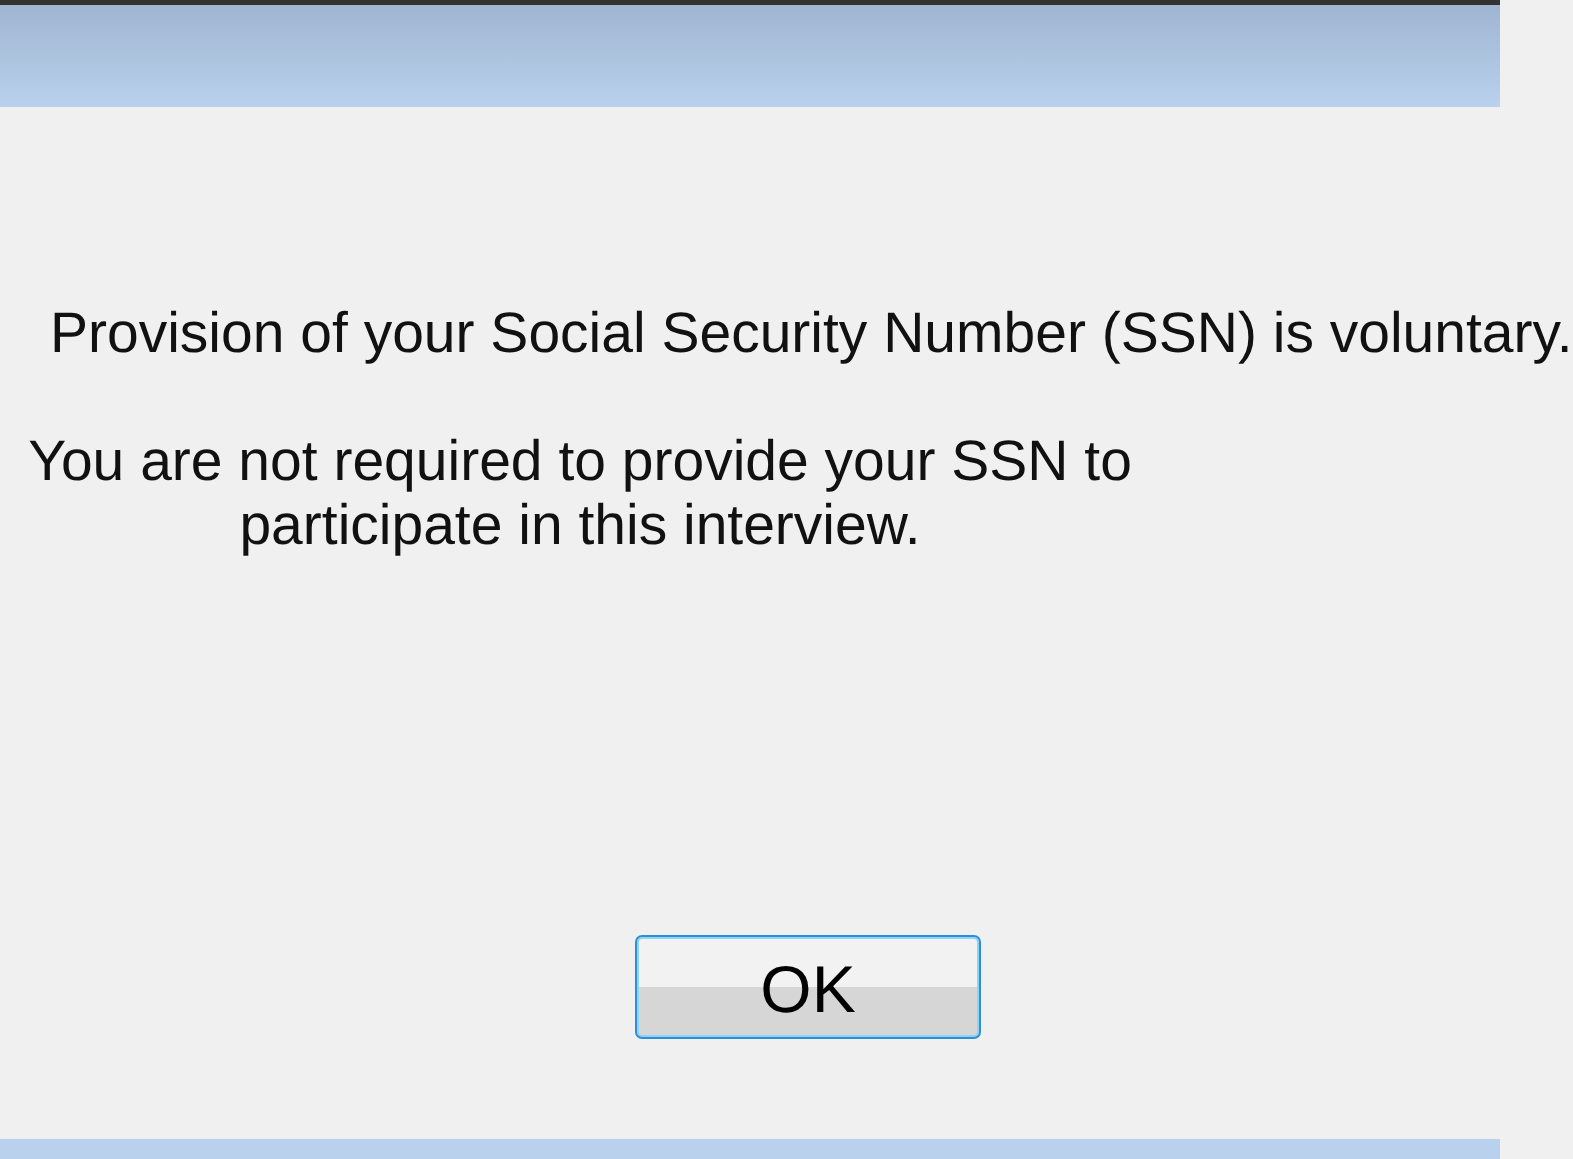Provision of your Social Security Number (SSN) is voluntary.
You are not required to provide your SSN to
participate in this interview.
OK